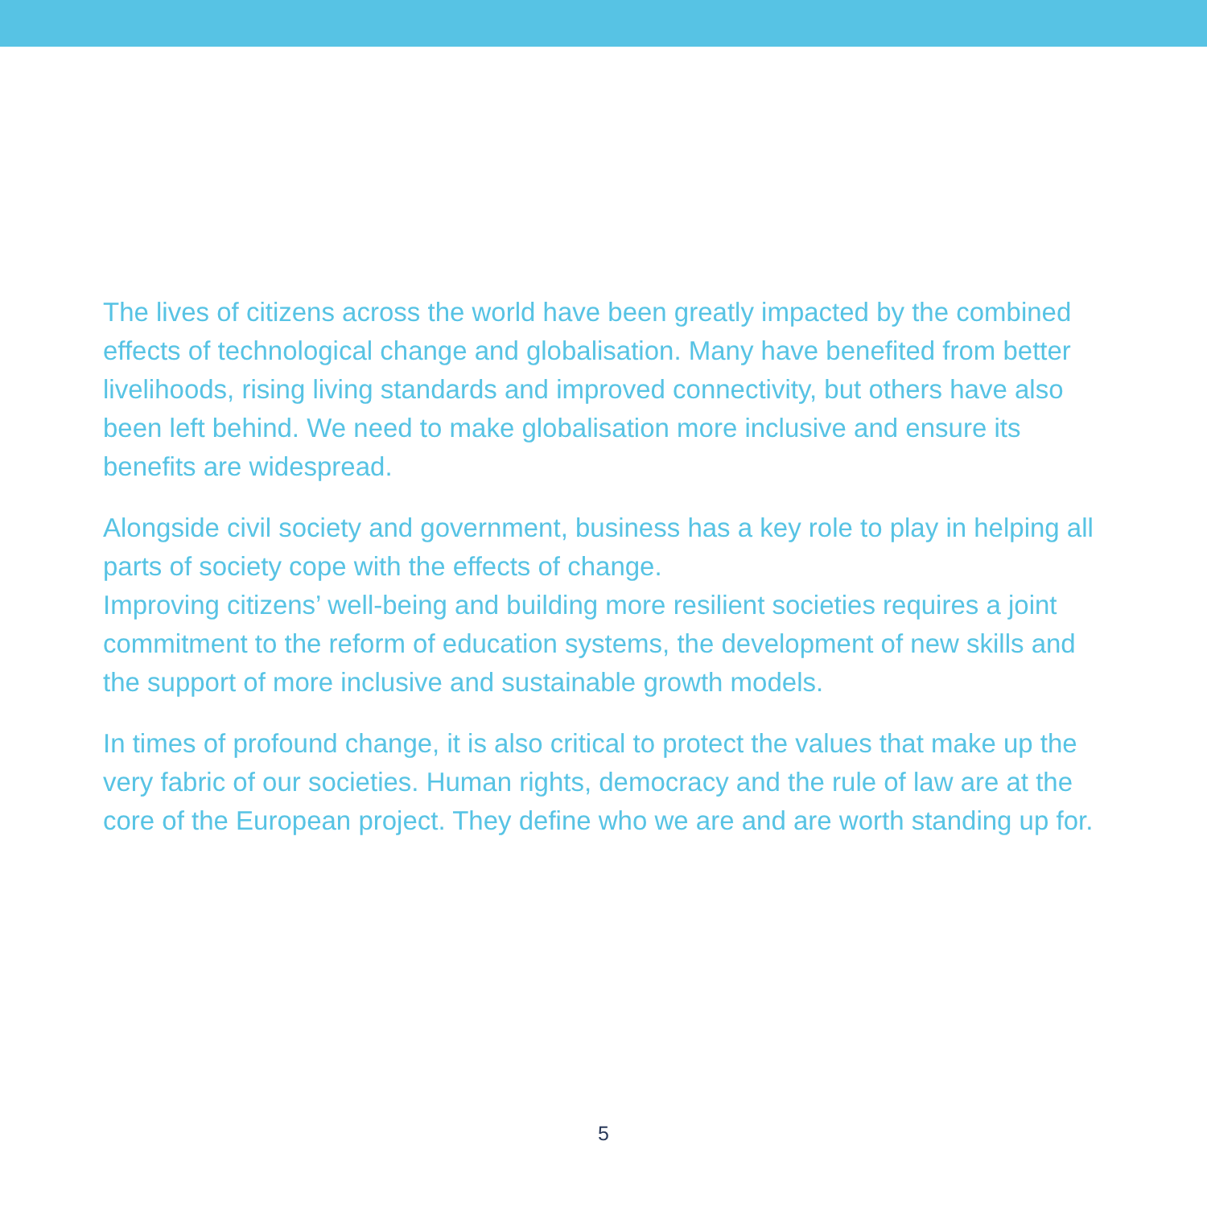The lives of citizens across the world have been greatly impacted by the combined effects of technological change and globalisation. Many have benefited from better livelihoods, rising living standards and improved connectivity, but others have also been left behind. We need to make globalisation more inclusive and ensure its benefits are widespread.
Alongside civil society and government, business has a key role to play in helping all parts of society cope with the effects of change.
Improving citizens’ well-being and building more resilient societies requires a joint commitment to the reform of education systems, the development of new skills and the support of more inclusive and sustainable growth models.
In times of profound change, it is also critical to protect the values that make up the very fabric of our societies. Human rights, democracy and the rule of law are at the core of the European project. They define who we are and are worth standing up for.
5